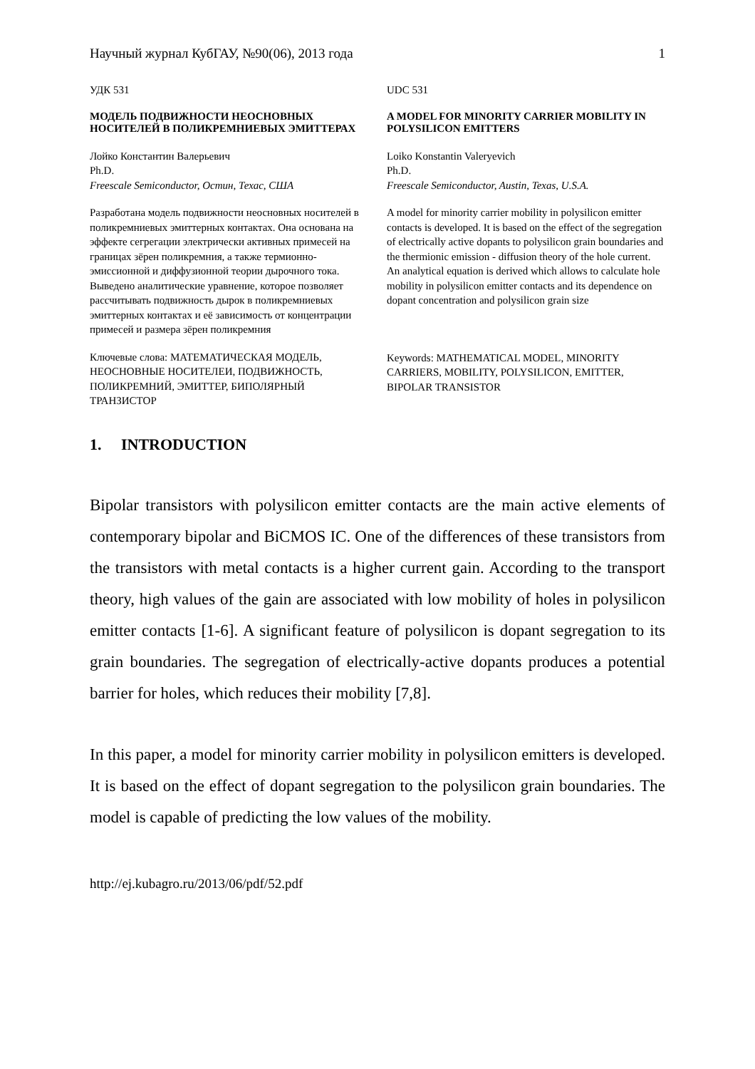Научный журнал КубГАУ, №90(06), 2013 года 1
УДК 531
МОДЕЛЬ ПОДВИЖНОСТИ НЕОСНОВНЫХ НОСИТЕЛЕЙ В ПОЛИКРЕМНИЕВЫХ ЭМИТТЕРАХ
Лойко Константин Валерьевич
Ph.D.
Freescale Semiconductor, Остин, Техас, США
Разработана модель подвижности неосновных носителей в поликремниевых эмиттерных контактах. Она основана на эффекте сегрегации электрически активных примесей на границах зёрен поликремния, а также термионно-эмиссионной и диффузионной теории дырочного тока. Выведено аналитические уравнение, которое позволяет рассчитывать подвижность дырок в поликремниевых эмиттерных контактах и её зависимость от концентрации примесей и размера зёрен поликремния
Ключевые слова: МАТЕМАТИЧЕСКАЯ МОДЕЛЬ, НЕОСНОВНЫЕ НОСИТЕЛЕИ, ПОДВИЖНОСТЬ, ПОЛИКРЕМНИЙ, ЭМИТТЕР, БИПОЛЯРНЫЙ ТРАНЗИСТОР
UDC 531
A MODEL FOR MINORITY CARRIER MOBILITY IN POLYSILICON EMITTERS
Loiko Konstantin Valeryevich
Ph.D.
Freescale Semiconductor, Austin, Texas, U.S.A.
A model for minority carrier mobility in polysilicon emitter contacts is developed. It is based on the effect of the segregation of electrically active dopants to polysilicon grain boundaries and the thermionic emission - diffusion theory of the hole current. An analytical equation is derived which allows to calculate hole mobility in polysilicon emitter contacts and its dependence on dopant concentration and polysilicon grain size
Keywords: MATHEMATICAL MODEL, MINORITY CARRIERS, MOBILITY, POLYSILICON, EMITTER, BIPOLAR TRANSISTOR
1. INTRODUCTION
Bipolar transistors with polysilicon emitter contacts are the main active elements of contemporary bipolar and BiCMOS IC. One of the differences of these transistors from the transistors with metal contacts is a higher current gain. According to the transport theory, high values of the gain are associated with low mobility of holes in polysilicon emitter contacts [1-6]. A significant feature of polysilicon is dopant segregation to its grain boundaries. The segregation of electrically-active dopants produces a potential barrier for holes, which reduces their mobility [7,8].
In this paper, a model for minority carrier mobility in polysilicon emitters is developed. It is based on the effect of dopant segregation to the polysilicon grain boundaries. The model is capable of predicting the low values of the mobility.
http://ej.kubagro.ru/2013/06/pdf/52.pdf